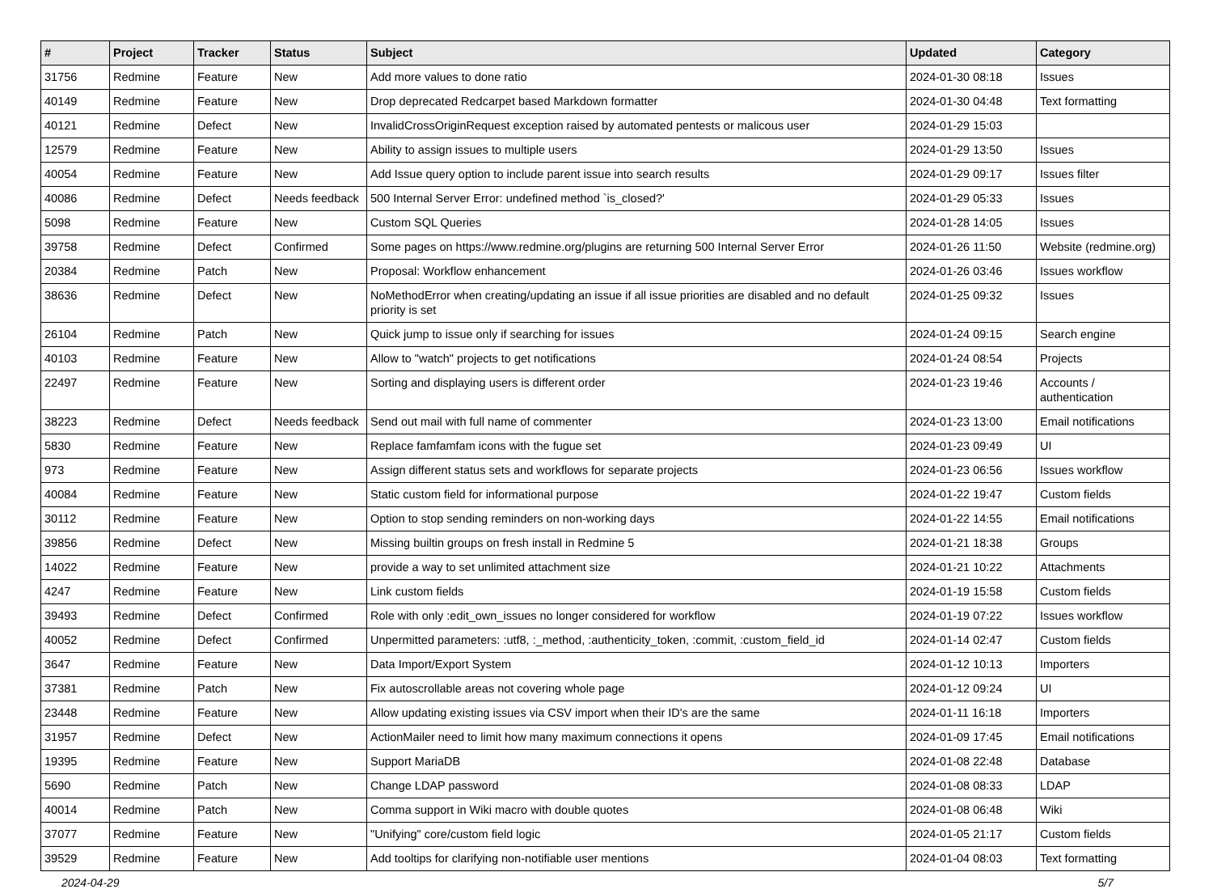| # | Project | Tracker | Status | Subject | Updated | Category |
| --- | --- | --- | --- | --- | --- | --- |
| 31756 | Redmine | Feature | New | Add more values to done ratio | 2024-01-30 08:18 | Issues |
| 40149 | Redmine | Feature | New | Drop deprecated Redcarpet based Markdown formatter | 2024-01-30 04:48 | Text formatting |
| 40121 | Redmine | Defect | New | InvalidCrossOriginRequest exception raised by automated pentests or malicous user | 2024-01-29 15:03 | |
| 12579 | Redmine | Feature | New | Ability to assign issues to multiple users | 2024-01-29 13:50 | Issues |
| 40054 | Redmine | Feature | New | Add Issue query option to include parent issue into search results | 2024-01-29 09:17 | Issues filter |
| 40086 | Redmine | Defect | Needs feedback | 500 Internal Server Error: undefined method `is_closed?' | 2024-01-29 05:33 | Issues |
| 5098 | Redmine | Feature | New | Custom SQL Queries | 2024-01-28 14:05 | Issues |
| 39758 | Redmine | Defect | Confirmed | Some pages on https://www.redmine.org/plugins are returning 500 Internal Server Error | 2024-01-26 11:50 | Website (redmine.org) |
| 20384 | Redmine | Patch | New | Proposal: Workflow enhancement | 2024-01-26 03:46 | Issues workflow |
| 38636 | Redmine | Defect | New | NoMethodError when creating/updating an issue if all issue priorities are disabled and no default priority is set | 2024-01-25 09:32 | Issues |
| 26104 | Redmine | Patch | New | Quick jump to issue only if searching for issues | 2024-01-24 09:15 | Search engine |
| 40103 | Redmine | Feature | New | Allow to "watch" projects to get notifications | 2024-01-24 08:54 | Projects |
| 22497 | Redmine | Feature | New | Sorting and displaying users is different order | 2024-01-23 19:46 | Accounts / authentication |
| 38223 | Redmine | Defect | Needs feedback | Send out mail with full name of commenter | 2024-01-23 13:00 | Email notifications |
| 5830 | Redmine | Feature | New | Replace famfamfam icons with the fugue set | 2024-01-23 09:49 | UI |
| 973 | Redmine | Feature | New | Assign different status sets and workflows for separate projects | 2024-01-23 06:56 | Issues workflow |
| 40084 | Redmine | Feature | New | Static custom field for informational purpose | 2024-01-22 19:47 | Custom fields |
| 30112 | Redmine | Feature | New | Option to stop sending reminders on non-working days | 2024-01-22 14:55 | Email notifications |
| 39856 | Redmine | Defect | New | Missing builtin groups on fresh install in Redmine 5 | 2024-01-21 18:38 | Groups |
| 14022 | Redmine | Feature | New | provide a way to set unlimited attachment size | 2024-01-21 10:22 | Attachments |
| 4247 | Redmine | Feature | New | Link custom fields | 2024-01-19 15:58 | Custom fields |
| 39493 | Redmine | Defect | Confirmed | Role with only :edit_own_issues no longer considered for workflow | 2024-01-19 07:22 | Issues workflow |
| 40052 | Redmine | Defect | Confirmed | Unpermitted parameters: :utf8, :_method, :authenticity_token, :commit, :custom_field_id | 2024-01-14 02:47 | Custom fields |
| 3647 | Redmine | Feature | New | Data Import/Export System | 2024-01-12 10:13 | Importers |
| 37381 | Redmine | Patch | New | Fix autoscrollable areas not covering whole page | 2024-01-12 09:24 | UI |
| 23448 | Redmine | Feature | New | Allow updating existing issues via CSV import when their ID's are the same | 2024-01-11 16:18 | Importers |
| 31957 | Redmine | Defect | New | ActionMailer need to limit how many maximum connections it opens | 2024-01-09 17:45 | Email notifications |
| 19395 | Redmine | Feature | New | Support MariaDB | 2024-01-08 22:48 | Database |
| 5690 | Redmine | Patch | New | Change LDAP password | 2024-01-08 08:33 | LDAP |
| 40014 | Redmine | Patch | New | Comma support in Wiki macro with double quotes | 2024-01-08 06:48 | Wiki |
| 37077 | Redmine | Feature | New | "Unifying" core/custom field logic | 2024-01-05 21:17 | Custom fields |
| 39529 | Redmine | Feature | New | Add tooltips for clarifying non-notifiable user mentions | 2024-01-04 08:03 | Text formatting |
2024-04-29 5/7